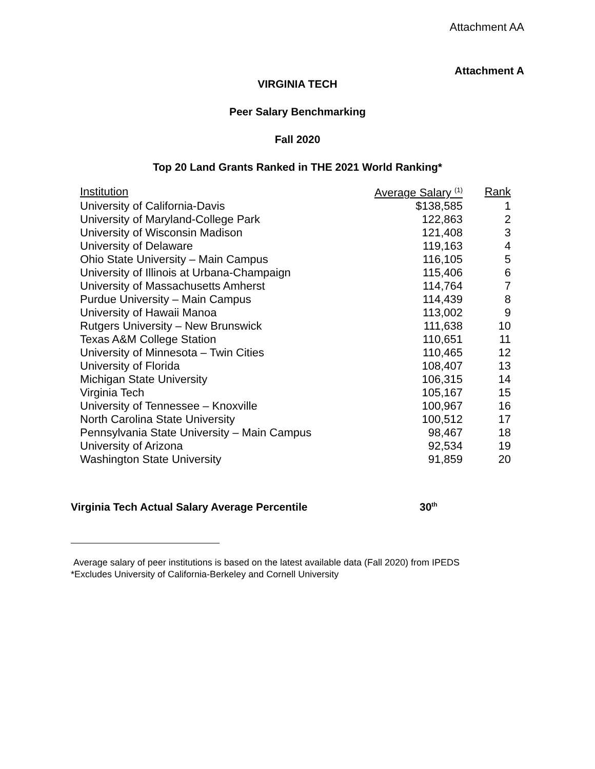Attachment AA
Attachment A
VIRGINIA TECH
Peer Salary Benchmarking
Fall 2020
Top 20 Land Grants Ranked in THE 2021 World Ranking*
| Institution | Average Salary <sup>(1)</sup> | Rank |
| --- | --- | --- |
| University of California-Davis | $138,585 | 1 |
| University of Maryland-College Park | 122,863 | 2 |
| University of Wisconsin Madison | 121,408 | 3 |
| University of Delaware | 119,163 | 4 |
| Ohio State University – Main Campus | 116,105 | 5 |
| University of Illinois at Urbana-Champaign | 115,406 | 6 |
| University of Massachusetts Amherst | 114,764 | 7 |
| Purdue University – Main Campus | 114,439 | 8 |
| University of Hawaii Manoa | 113,002 | 9 |
| Rutgers University – New Brunswick | 111,638 | 10 |
| Texas A&M College Station | 110,651 | 11 |
| University of Minnesota – Twin Cities | 110,465 | 12 |
| University of Florida | 108,407 | 13 |
| Michigan State University | 106,315 | 14 |
| Virginia Tech | 105,167 | 15 |
| University of Tennessee – Knoxville | 100,967 | 16 |
| North Carolina State University | 100,512 | 17 |
| Pennsylvania State University – Main Campus | 98,467 | 18 |
| University of Arizona | 92,534 | 19 |
| Washington State University | 91,859 | 20 |
Virginia Tech Actual Salary Average Percentile 30<sup>th</sup>
Average salary of peer institutions is based on the latest available data (Fall 2020) from IPEDS
*Excludes University of California-Berkeley and Cornell University